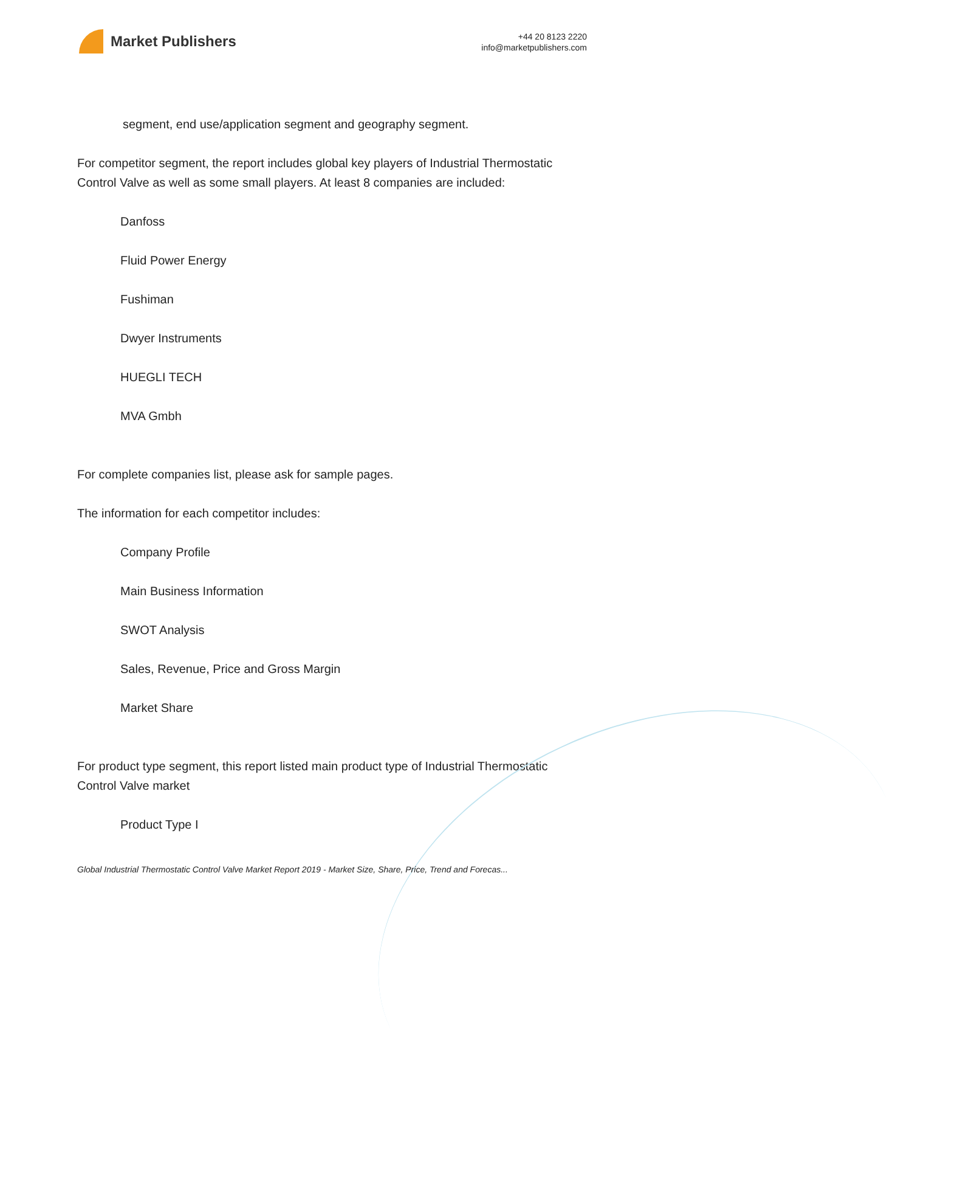Market Publishers
+44 20 8123 2220
info@marketpublishers.com
segment, end use/application segment and geography segment.
For competitor segment, the report includes global key players of Industrial Thermostatic Control Valve as well as some small players. At least 8 companies are included:
Danfoss
Fluid Power Energy
Fushiman
Dwyer Instruments
HUEGLI TECH
MVA Gmbh
For complete companies list, please ask for sample pages.
The information for each competitor includes:
Company Profile
Main Business Information
SWOT Analysis
Sales, Revenue, Price and Gross Margin
Market Share
For product type segment, this report listed main product type of Industrial Thermostatic Control Valve market
Product Type I
Global Industrial Thermostatic Control Valve Market Report 2019 - Market Size, Share, Price, Trend and Forecas...